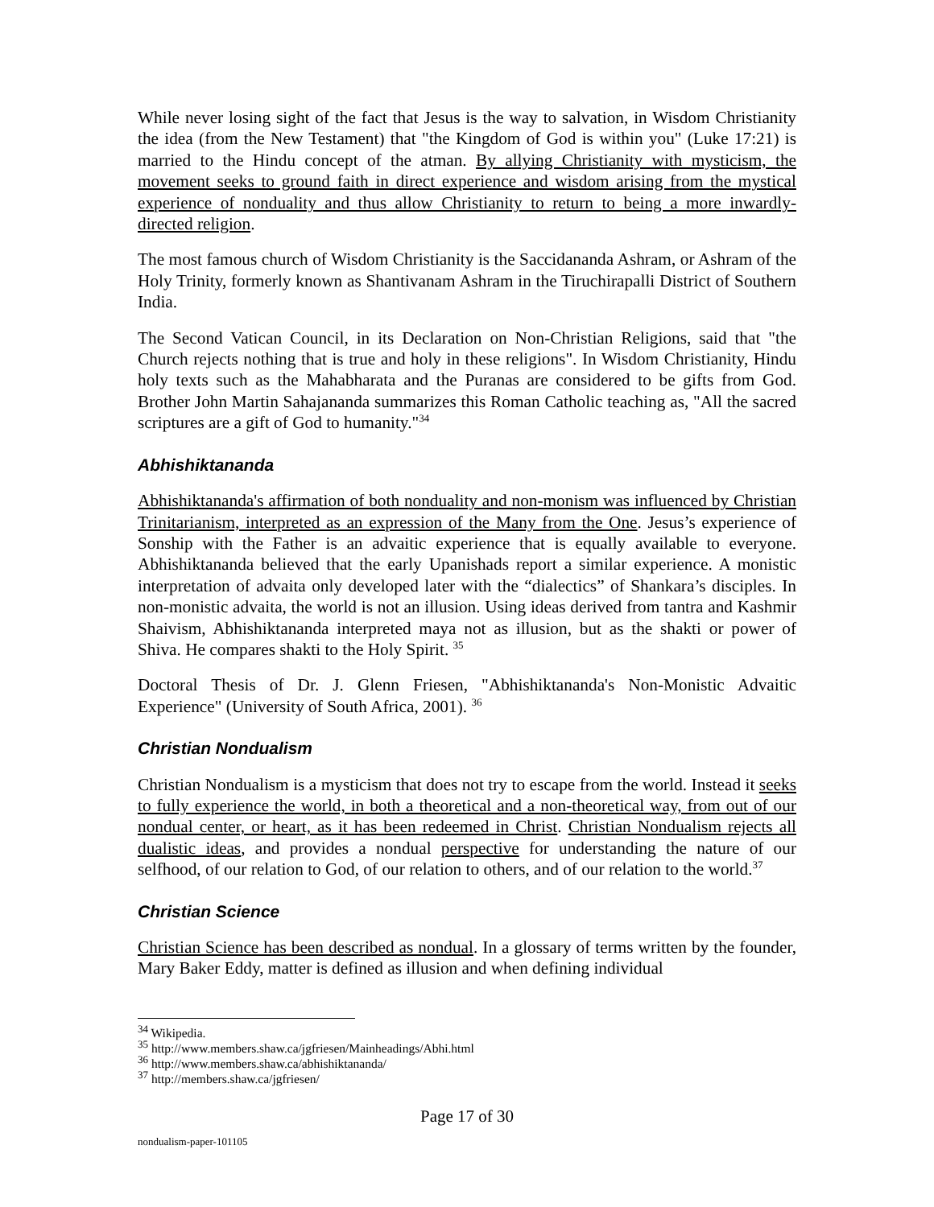While never losing sight of the fact that Jesus is the way to salvation, in Wisdom Christianity the idea (from the New Testament) that "the Kingdom of God is within you" (Luke 17:21) is married to the Hindu concept of the atman. By allying Christianity with mysticism, the movement seeks to ground faith in direct experience and wisdom arising from the mystical experience of nonduality and thus allow Christianity to return to being a more inwardly-directed religion.
The most famous church of Wisdom Christianity is the Saccidananda Ashram, or Ashram of the Holy Trinity, formerly known as Shantivanam Ashram in the Tiruchirapalli District of Southern India.
The Second Vatican Council, in its Declaration on Non-Christian Religions, said that "the Church rejects nothing that is true and holy in these religions". In Wisdom Christianity, Hindu holy texts such as the Mahabharata and the Puranas are considered to be gifts from God. Brother John Martin Sahajananda summarizes this Roman Catholic teaching as, "All the sacred scriptures are a gift of God to humanity."<sup>34</sup>
Abhishiktananda
Abhishiktananda's affirmation of both nonduality and non-monism was influenced by Christian Trinitarianism, interpreted as an expression of the Many from the One. Jesus’s experience of Sonship with the Father is an advaitic experience that is equally available to everyone. Abhishiktananda believed that the early Upanishads report a similar experience. A monistic interpretation of advaita only developed later with the “dialectics” of Shankara’s disciples. In non-monistic advaita, the world is not an illusion. Using ideas derived from tantra and Kashmir Shaivism, Abhishiktananda interpreted maya not as illusion, but as the shakti or power of Shiva. He compares shakti to the Holy Spirit. <sup>35</sup>
Doctoral Thesis of Dr. J. Glenn Friesen, "Abhishiktananda's Non-Monistic Advaitic Experience" (University of South Africa, 2001). <sup>36</sup>
Christian Nondualism
Christian Nondualism is a mysticism that does not try to escape from the world. Instead it seeks to fully experience the world, in both a theoretical and a non-theoretical way, from out of our nondual center, or heart, as it has been redeemed in Christ. Christian Nondualism rejects all dualistic ideas, and provides a nondual perspective for understanding the nature of our selfhood, of our relation to God, of our relation to others, and of our relation to the world.<sup>37</sup>
Christian Science
Christian Science has been described as nondual. In a glossary of terms written by the founder, Mary Baker Eddy, matter is defined as illusion and when defining individual
<sup>34</sup> Wikipedia.
<sup>35</sup> http://www.members.shaw.ca/jgfriesen/Mainheadings/Abhi.html
<sup>36</sup> http://www.members.shaw.ca/abhishiktananda/
<sup>37</sup> http://members.shaw.ca/jgfriesen/
Page 17 of 30
nondualism-paper-101105